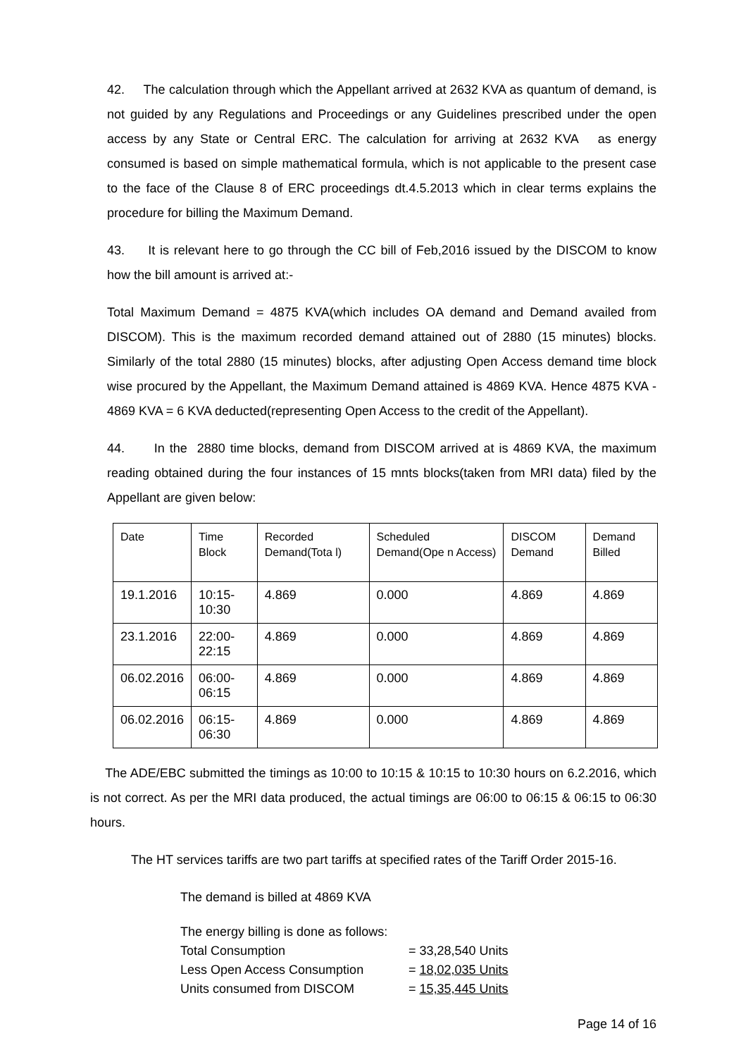42. The calculation through which the Appellant arrived at 2632 KVA as quantum of demand, is not guided by any Regulations and Proceedings or any Guidelines prescribed under the open access by any State or Central ERC. The calculation for arriving at 2632 KVA as energy consumed is based on simple mathematical formula, which is not applicable to the present case to the face of the Clause 8 of ERC proceedings dt.4.5.2013 which in clear terms explains the procedure for billing the Maximum Demand.
43. It is relevant here to go through the CC bill of Feb,2016 issued by the DISCOM to know how the bill amount is arrived at:-
Total Maximum Demand = 4875 KVA(which includes OA demand and Demand availed from DISCOM). This is the maximum recorded demand attained out of 2880 (15 minutes) blocks. Similarly of the total 2880 (15 minutes) blocks, after adjusting Open Access demand time block wise procured by the Appellant, the Maximum Demand attained is 4869 KVA. Hence 4875 KVA - 4869 KVA = 6 KVA deducted(representing Open Access to the credit of the Appellant).
44. In the 2880 time blocks, demand from DISCOM arrived at is 4869 KVA, the maximum reading obtained during the four instances of 15 mnts blocks(taken from MRI data) filed by the Appellant are given below:
| Date | Time Block | Recorded Demand(Tota l) | Scheduled Demand(Ope n Access) | DISCOM Demand | Demand Billed |
| 19.1.2016 | 10:15-10:30 | 4.869 | 0.000 | 4.869 | 4.869 |
| 23.1.2016 | 22:00-22:15 | 4.869 | 0.000 | 4.869 | 4.869 |
| 06.02.2016 | 06:00-06:15 | 4.869 | 0.000 | 4.869 | 4.869 |
| 06.02.2016 | 06:15-06:30 | 4.869 | 0.000 | 4.869 | 4.869 |
The ADE/EBC submitted the timings as 10:00 to 10:15 & 10:15 to 10:30 hours on 6.2.2016, which is not correct. As per the MRI data produced, the actual timings are 06:00 to 06:15 & 06:15 to 06:30 hours.
The HT services tariffs are two part tariffs at specified rates of the Tariff Order 2015-16.
The demand is billed at 4869 KVA
The energy billing is done as follows:
Total Consumption = 33,28,540 Units
Less Open Access Consumption = 18,02,035 Units
Units consumed from DISCOM = 15,35,445 Units
Page 14 of 16